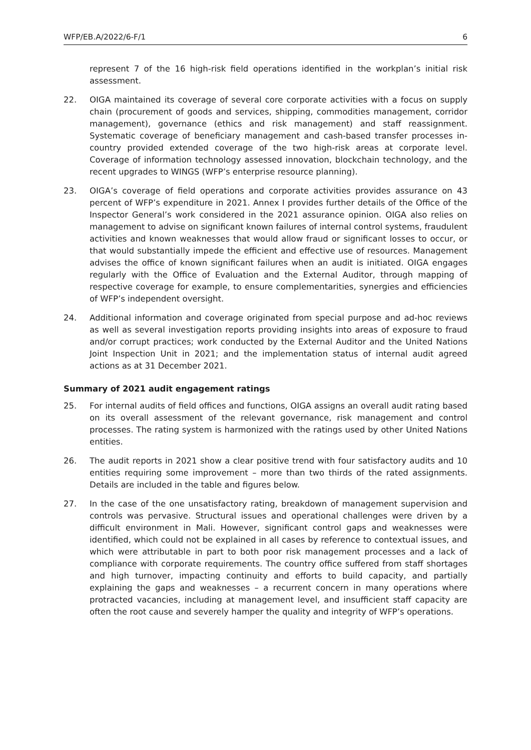WFP/EB.A/2022/6-F/1 6
represent 7 of the 16 high-risk field operations identified in the workplan’s initial risk assessment.
22. OIGA maintained its coverage of several core corporate activities with a focus on supply chain (procurement of goods and services, shipping, commodities management, corridor management), governance (ethics and risk management) and staff reassignment. Systematic coverage of beneficiary management and cash-based transfer processes in-country provided extended coverage of the two high-risk areas at corporate level. Coverage of information technology assessed innovation, blockchain technology, and the recent upgrades to WINGS (WFP’s enterprise resource planning).
23. OIGA’s coverage of field operations and corporate activities provides assurance on 43 percent of WFP’s expenditure in 2021. Annex I provides further details of the Office of the Inspector General’s work considered in the 2021 assurance opinion. OIGA also relies on management to advise on significant known failures of internal control systems, fraudulent activities and known weaknesses that would allow fraud or significant losses to occur, or that would substantially impede the efficient and effective use of resources. Management advises the office of known significant failures when an audit is initiated. OIGA engages regularly with the Office of Evaluation and the External Auditor, through mapping of respective coverage for example, to ensure complementarities, synergies and efficiencies of WFP’s independent oversight.
24. Additional information and coverage originated from special purpose and ad-hoc reviews as well as several investigation reports providing insights into areas of exposure to fraud and/or corrupt practices; work conducted by the External Auditor and the United Nations Joint Inspection Unit in 2021; and the implementation status of internal audit agreed actions as at 31 December 2021.
Summary of 2021 audit engagement ratings
25. For internal audits of field offices and functions, OIGA assigns an overall audit rating based on its overall assessment of the relevant governance, risk management and control processes. The rating system is harmonized with the ratings used by other United Nations entities.
26. The audit reports in 2021 show a clear positive trend with four satisfactory audits and 10 entities requiring some improvement – more than two thirds of the rated assignments. Details are included in the table and figures below.
27. In the case of the one unsatisfactory rating, breakdown of management supervision and controls was pervasive. Structural issues and operational challenges were driven by a difficult environment in Mali. However, significant control gaps and weaknesses were identified, which could not be explained in all cases by reference to contextual issues, and which were attributable in part to both poor risk management processes and a lack of compliance with corporate requirements. The country office suffered from staff shortages and high turnover, impacting continuity and efforts to build capacity, and partially explaining the gaps and weaknesses – a recurrent concern in many operations where protracted vacancies, including at management level, and insufficient staff capacity are often the root cause and severely hamper the quality and integrity of WFP’s operations.